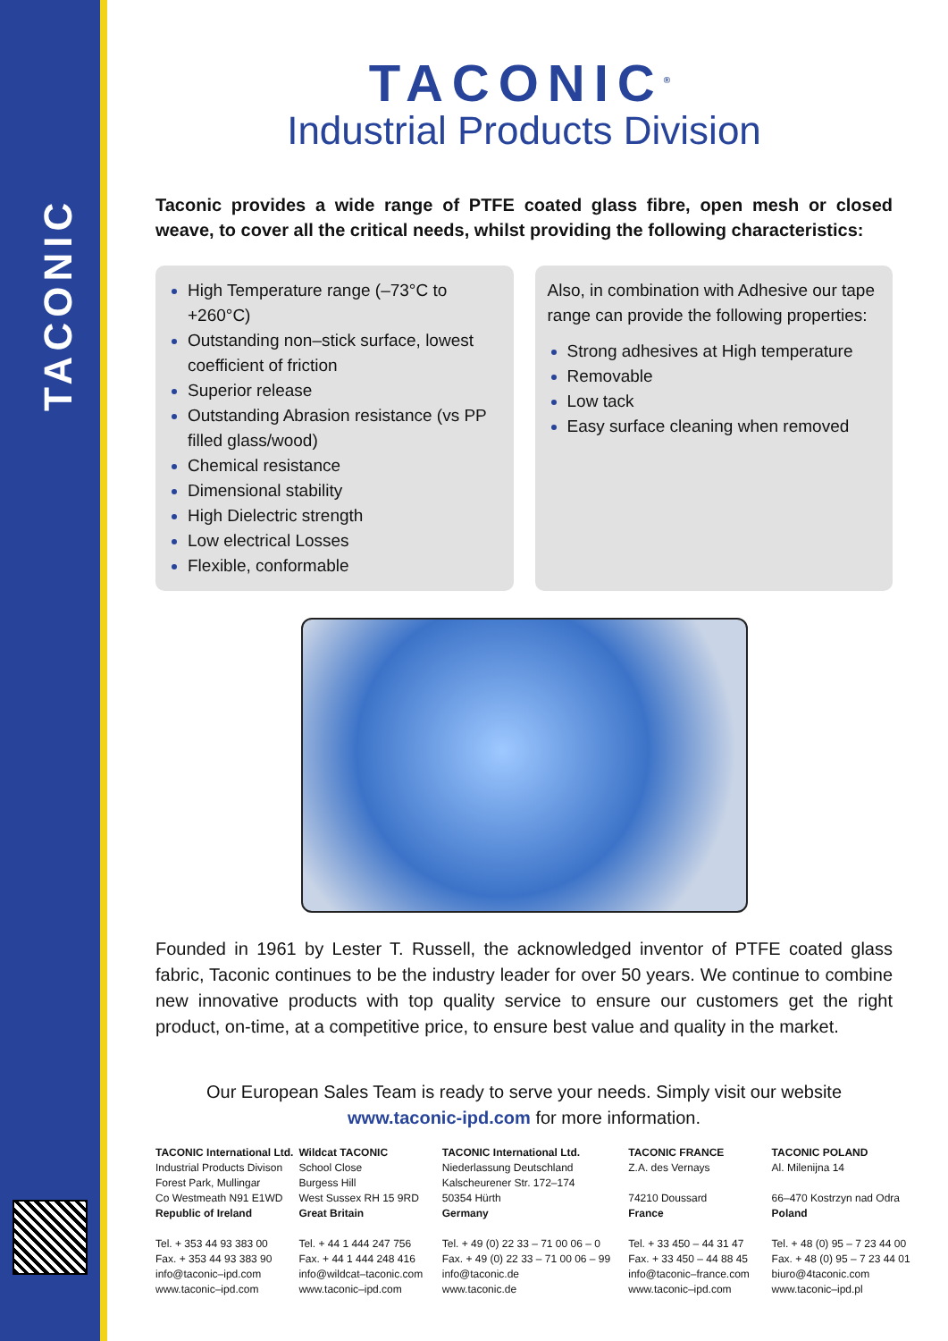TACONIC
TACONIC<sup>®</sup>
Industrial Products Division
Taconic provides a wide range of PTFE coated glass fibre, open mesh or closed weave, to cover all the critical needs, whilst providing the following characteristics:
High Temperature range (–73°C to +260°C)
Outstanding non–stick surface, lowest coefficient of friction
Superior release
Outstanding Abrasion resistance (vs PP filled glass/wood)
Chemical resistance
Dimensional stability
High Dielectric strength
Low electrical Losses
Flexible, conformable
Also, in combination with Adhesive our tape range can provide the following properties:
Strong adhesives at High temperature
Removable
Low tack
Easy surface cleaning when removed
Founded in 1961 by Lester T. Russell, the acknowledged inventor of PTFE coated glass fabric, Taconic continues to be the industry leader for over 50 years. We continue to combine new innovative products with top quality service to ensure our customers get the right product, on-time, at a competitive price, to ensure best value and quality in the market.
Our European Sales Team is ready to serve your needs. Simply visit our website
www.taconic-ipd.com for more information.
TACONIC International Ltd.
Industrial Products Divison
Forest Park, Mullingar
Co Westmeath N91 E1WD
Republic of Ireland
Tel. + 353 44 93 383 00
Fax. + 353 44 93 383 90
info@taconic–ipd.com
www.taconic–ipd.com
Wildcat TACONIC
School Close
Burgess Hill
West Sussex RH 15 9RD
Great Britain
Tel. + 44 1 444 247 756
Fax. + 44 1 444 248 416
info@wildcat–taconic.com
www.taconic–ipd.com
TACONIC International Ltd.
Niederlassung Deutschland
Kalscheurener Str. 172–174
50354 Hürth
Germany
Tel. + 49 (0) 22 33 – 71 00 06 – 0
Fax. + 49 (0) 22 33 – 71 00 06 – 99
info@taconic.de
www.taconic.de
TACONIC FRANCE
Z.A. des Vernays
74210 Doussard
France
Tel. + 33 450 – 44 31 47
Fax. + 33 450 – 44 88 45
info@taconic–france.com
www.taconic–ipd.com
TACONIC POLAND
Al. Milenijna 14
66–470 Kostrzyn nad Odra
Poland
Tel. + 48 (0) 95 – 7 23 44 00
Fax. + 48 (0) 95 – 7 23 44 01
biuro@4taconic.com
www.taconic–ipd.pl